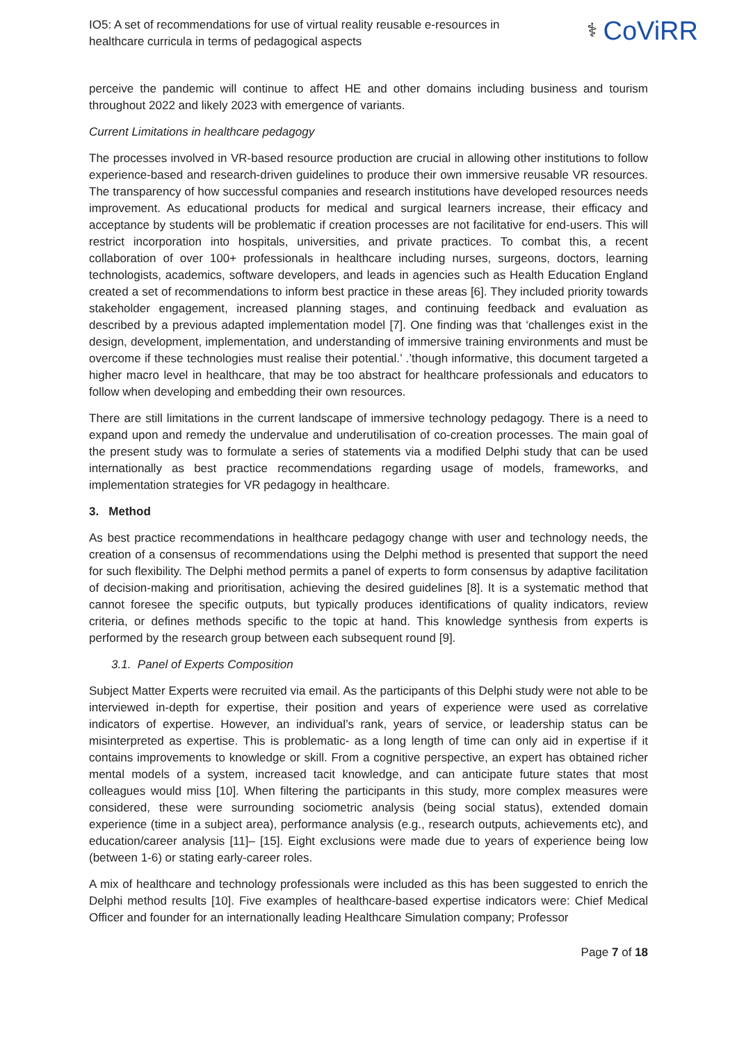IO5: A set of recommendations for use of virtual reality reusable e-resources in healthcare curricula in terms of pedagogical aspects
⚕ CoViRR
perceive the pandemic will continue to affect HE and other domains including business and tourism throughout 2022 and likely 2023 with emergence of variants.
Current Limitations in healthcare pedagogy
The processes involved in VR-based resource production are crucial in allowing other institutions to follow experience-based and research-driven guidelines to produce their own immersive reusable VR resources. The transparency of how successful companies and research institutions have developed resources needs improvement. As educational products for medical and surgical learners increase, their efficacy and acceptance by students will be problematic if creation processes are not facilitative for end-users. This will restrict incorporation into hospitals, universities, and private practices. To combat this, a recent collaboration of over 100+ professionals in healthcare including nurses, surgeons, doctors, learning technologists, academics, software developers, and leads in agencies such as Health Education England created a set of recommendations to inform best practice in these areas [6]. They included priority towards stakeholder engagement, increased planning stages, and continuing feedback and evaluation as described by a previous adapted implementation model [7]. One finding was that ‘challenges exist in the design, development, implementation, and understanding of immersive training environments and must be overcome if these technologies must realise their potential.’ .’though informative, this document targeted a higher macro level in healthcare, that may be too abstract for healthcare professionals and educators to follow when developing and embedding their own resources.
There are still limitations in the current landscape of immersive technology pedagogy. There is a need to expand upon and remedy the undervalue and underutilisation of co-creation processes. The main goal of the present study was to formulate a series of statements via a modified Delphi study that can be used internationally as best practice recommendations regarding usage of models, frameworks, and implementation strategies for VR pedagogy in healthcare.
3. Method
As best practice recommendations in healthcare pedagogy change with user and technology needs, the creation of a consensus of recommendations using the Delphi method is presented that support the need for such flexibility. The Delphi method permits a panel of experts to form consensus by adaptive facilitation of decision-making and prioritisation, achieving the desired guidelines [8]. It is a systematic method that cannot foresee the specific outputs, but typically produces identifications of quality indicators, review criteria, or defines methods specific to the topic at hand. This knowledge synthesis from experts is performed by the research group between each subsequent round [9].
3.1. Panel of Experts Composition
Subject Matter Experts were recruited via email. As the participants of this Delphi study were not able to be interviewed in-depth for expertise, their position and years of experience were used as correlative indicators of expertise. However, an individual’s rank, years of service, or leadership status can be misinterpreted as expertise. This is problematic- as a long length of time can only aid in expertise if it contains improvements to knowledge or skill. From a cognitive perspective, an expert has obtained richer mental models of a system, increased tacit knowledge, and can anticipate future states that most colleagues would miss [10]. When filtering the participants in this study, more complex measures were considered, these were surrounding sociometric analysis (being social status), extended domain experience (time in a subject area), performance analysis (e.g., research outputs, achievements etc), and education/career analysis [11]– [15]. Eight exclusions were made due to years of experience being low (between 1-6) or stating early-career roles.
A mix of healthcare and technology professionals were included as this has been suggested to enrich the Delphi method results [10]. Five examples of healthcare-based expertise indicators were: Chief Medical Officer and founder for an internationally leading Healthcare Simulation company; Professor
Page 7 of 18